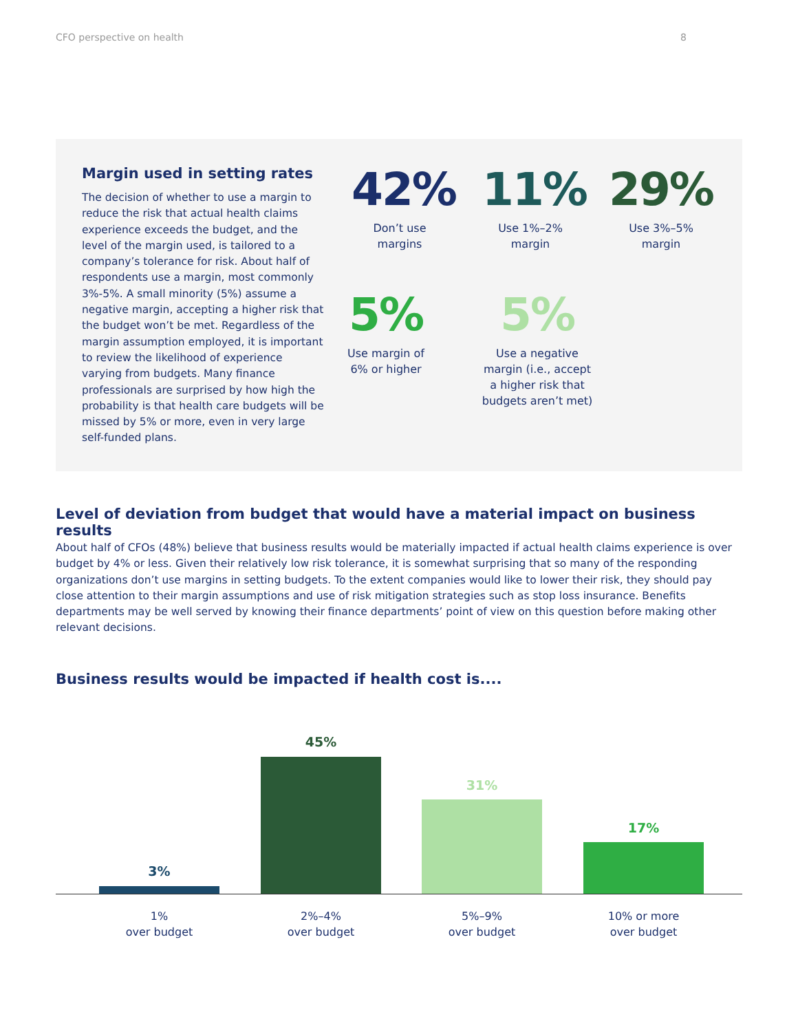CFO perspective on health 8
Margin used in setting rates
The decision of whether to use a margin to reduce the risk that actual health claims experience exceeds the budget, and the level of the margin used, is tailored to a company’s tolerance for risk. About half of respondents use a margin, most commonly 3%-5%. A small minority (5%) assume a negative margin, accepting a higher risk that the budget won’t be met. Regardless of the margin assumption employed, it is important to review the likelihood of experience varying from budgets. Many finance professionals are surprised by how high the probability is that health care budgets will be missed by 5% or more, even in very large self-funded plans.
42%
Don’t use
margins
11%
Use 1%–2%
margin
29%
Use 3%–5%
margin
5%
Use margin of
6% or higher
5%
Use a negative
margin (i.e., accept
a higher risk that
budgets aren’t met)
Level of deviation from budget that would have a material impact on business results
About half of CFOs (48%) believe that business results would be materially impacted if actual health claims experience is over budget by 4% or less. Given their relatively low risk tolerance, it is somewhat surprising that so many of the responding organizations don’t use margins in setting budgets. To the extent companies would like to lower their risk, they should pay close attention to their margin assumptions and use of risk mitigation strategies such as stop loss insurance. Benefits departments may be well served by knowing their finance departments’ point of view on this question before making other relevant decisions.
Business results would be impacted if health cost is....
3%
45%
31%
17%
1%
over budget
2%–4%
over budget
5%–9%
over budget
10% or more
over budget